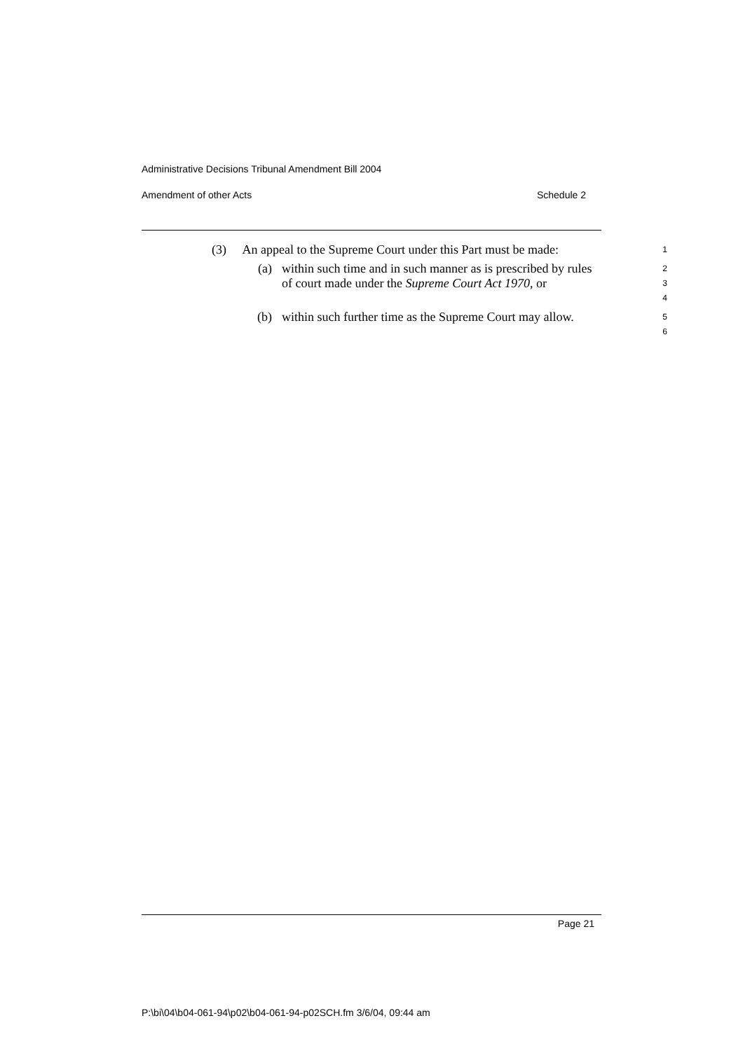Administrative Decisions Tribunal Amendment Bill 2004
Amendment of other Acts Schedule 2
(3) An appeal to the Supreme Court under this Part must be made:
1
(a) within such time and in such manner as is prescribed by rules of court made under the Supreme Court Act 1970, or
2
3
4
(b) within such further time as the Supreme Court may allow.
5
6
Page 21
P:\bi\04\b04-061-94\p02\b04-061-94-p02SCH.fm 3/6/04, 09:44 am